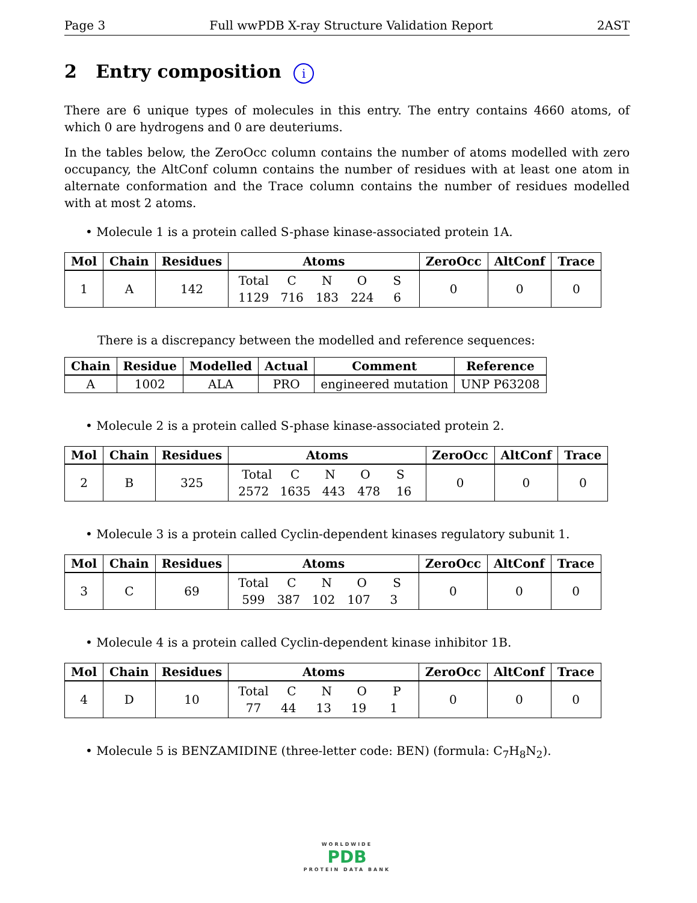Page 3 Full wwPDB X-ray Structure Validation Report 2AST
2 Entry composition i
There are 6 unique types of molecules in this entry. The entry contains 4660 atoms, of which 0 are hydrogens and 0 are deuteriums.
In the tables below, the ZeroOcc column contains the number of atoms modelled with zero occupancy, the AltConf column contains the number of residues with at least one atom in alternate conformation and the Trace column contains the number of residues modelled with at most 2 atoms.
• Molecule 1 is a protein called S-phase kinase-associated protein 1A.
| Mol | Chain | Residues | Atoms | ZeroOcc | AltConf | Trace |
| --- | --- | --- | --- | --- | --- | --- |
| 1 | A | 142 | Total C N O S 1129 716 183 224 6 | 0 | 0 | 0 |
There is a discrepancy between the modelled and reference sequences:
| Chain | Residue | Modelled | Actual | Comment | Reference |
| --- | --- | --- | --- | --- | --- |
| A | 1002 | ALA | PRO | engineered mutation | UNP P63208 |
• Molecule 2 is a protein called S-phase kinase-associated protein 2.
| Mol | Chain | Residues | Atoms | ZeroOcc | AltConf | Trace |
| --- | --- | --- | --- | --- | --- | --- |
| 2 | B | 325 | Total C N O S 2572 1635 443 478 16 | 0 | 0 | 0 |
• Molecule 3 is a protein called Cyclin-dependent kinases regulatory subunit 1.
| Mol | Chain | Residues | Atoms | ZeroOcc | AltConf | Trace |
| --- | --- | --- | --- | --- | --- | --- |
| 3 | C | 69 | Total C N O S 599 387 102 107 3 | 0 | 0 | 0 |
• Molecule 4 is a protein called Cyclin-dependent kinase inhibitor 1B.
| Mol | Chain | Residues | Atoms | ZeroOcc | AltConf | Trace |
| --- | --- | --- | --- | --- | --- | --- |
| 4 | D | 10 | Total C N O P 77 44 13 19 1 | 0 | 0 | 0 |
• Molecule 5 is BENZAMIDINE (three-letter code: BEN) (formula: C<sub>7</sub>H<sub>8</sub>N<sub>2</sub>).
WORLDWIDE
PDB
PROTEIN DATA BANK